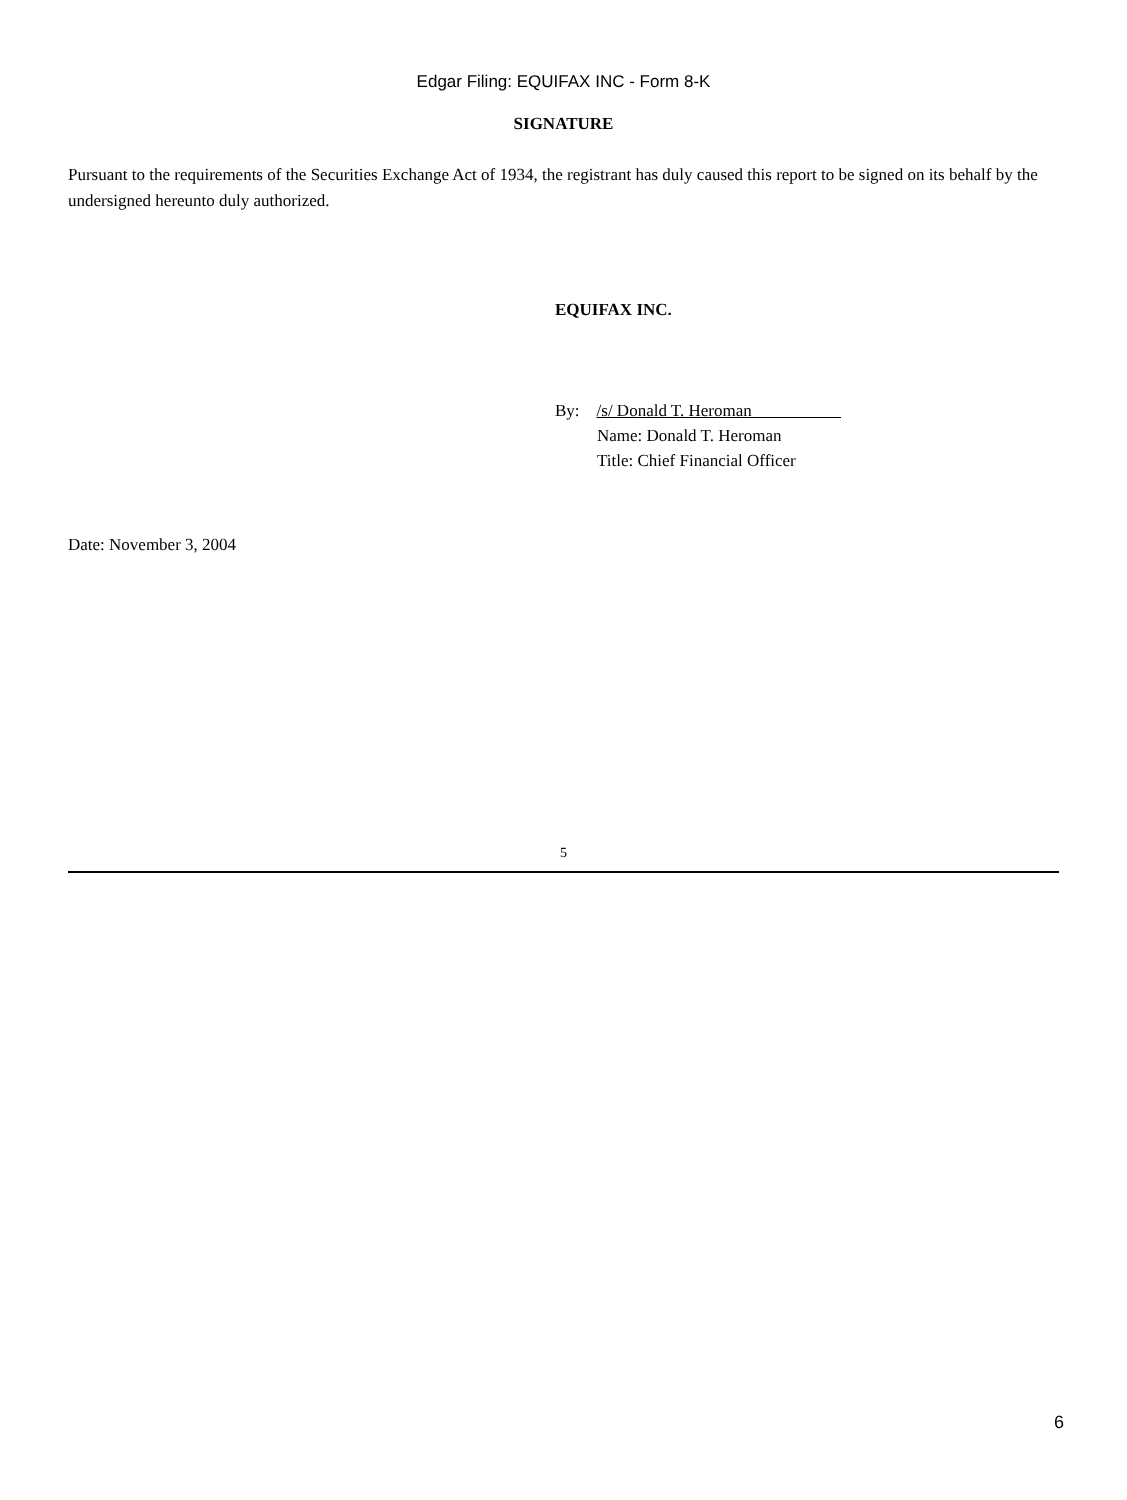Edgar Filing: EQUIFAX INC - Form 8-K
SIGNATURE
Pursuant to the requirements of the Securities Exchange Act of 1934, the registrant has duly caused this report to be signed on its behalf by the undersigned hereunto duly authorized.
EQUIFAX INC.
By: /s/ Donald T. Heroman
Name: Donald T. Heroman
Title: Chief Financial Officer
Date: November 3, 2004
5
6